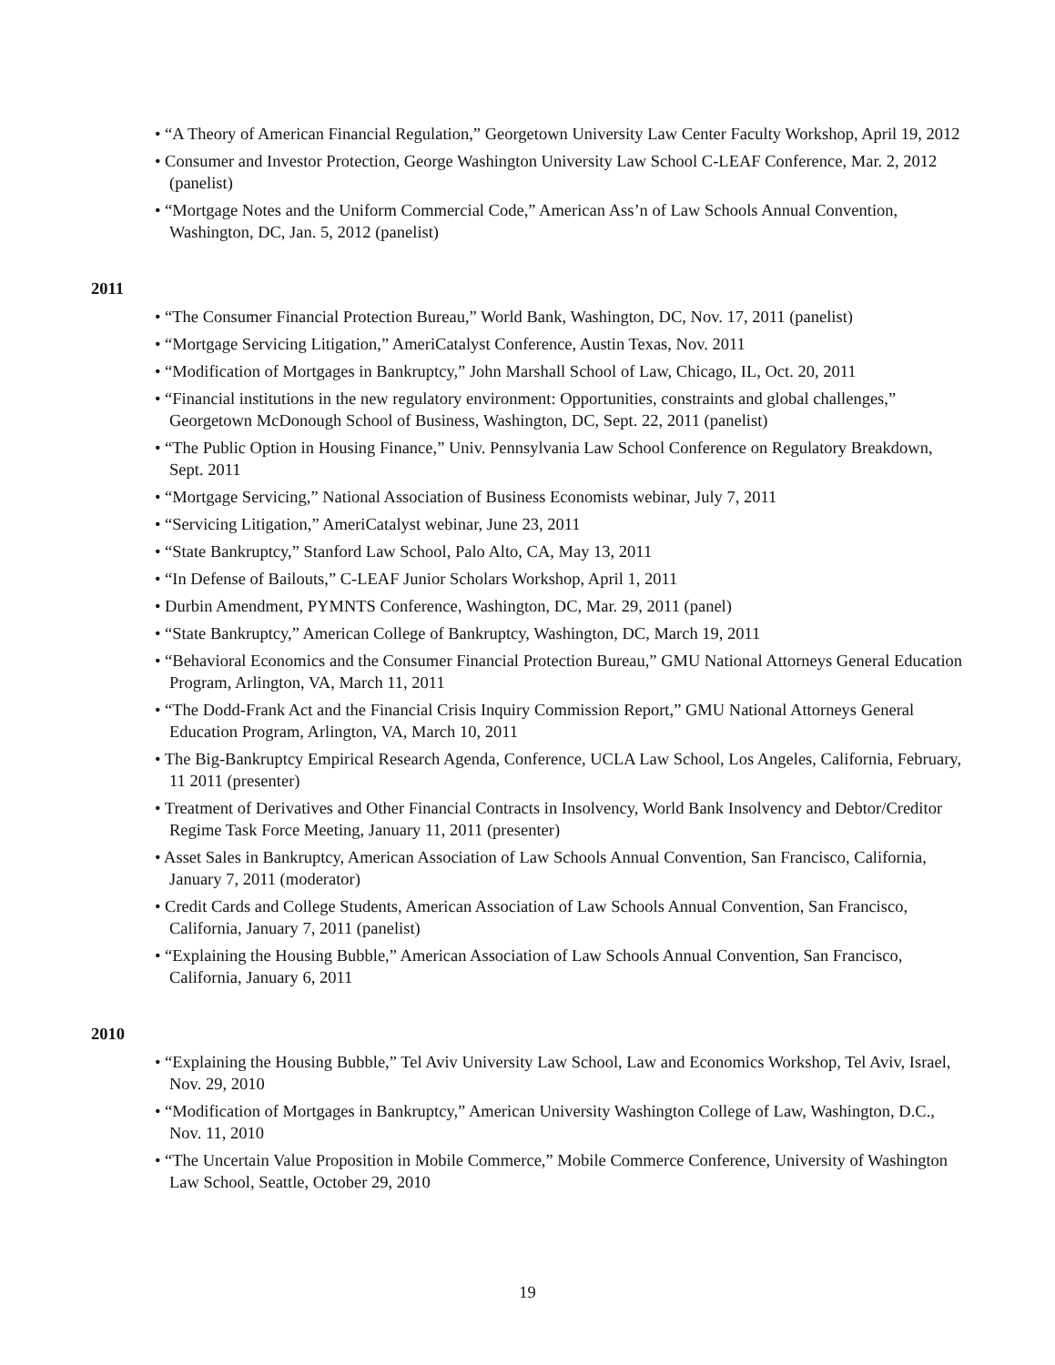• “A Theory of American Financial Regulation,” Georgetown University Law Center Faculty Workshop, April 19, 2012
• Consumer and Investor Protection, George Washington University Law School C-LEAF Conference, Mar. 2, 2012 (panelist)
• “Mortgage Notes and the Uniform Commercial Code,” American Ass’n of Law Schools Annual Convention, Washington, DC, Jan. 5, 2012 (panelist)
2011
• “The Consumer Financial Protection Bureau,” World Bank, Washington, DC, Nov. 17, 2011 (panelist)
• “Mortgage Servicing Litigation,” AmeriCatalyst Conference, Austin Texas, Nov. 2011
• “Modification of Mortgages in Bankruptcy,” John Marshall School of Law, Chicago, IL, Oct. 20, 2011
• “Financial institutions in the new regulatory environment: Opportunities, constraints and global challenges,” Georgetown McDonough School of Business, Washington, DC, Sept. 22, 2011 (panelist)
• “The Public Option in Housing Finance,” Univ. Pennsylvania Law School Conference on Regulatory Breakdown, Sept. 2011
• “Mortgage Servicing,” National Association of Business Economists webinar, July 7, 2011
• “Servicing Litigation,” AmeriCatalyst webinar, June 23, 2011
• “State Bankruptcy,” Stanford Law School, Palo Alto, CA, May 13, 2011
• “In Defense of Bailouts,” C-LEAF Junior Scholars Workshop, April 1, 2011
• Durbin Amendment, PYMNTS Conference, Washington, DC, Mar. 29, 2011 (panel)
• “State Bankruptcy,” American College of Bankruptcy, Washington, DC, March 19, 2011
• “Behavioral Economics and the Consumer Financial Protection Bureau,” GMU National Attorneys General Education Program, Arlington, VA, March 11, 2011
• “The Dodd-Frank Act and the Financial Crisis Inquiry Commission Report,” GMU National Attorneys General Education Program, Arlington, VA, March 10, 2011
• The Big-Bankruptcy Empirical Research Agenda, Conference, UCLA Law School, Los Angeles, California, February, 11 2011 (presenter)
• Treatment of Derivatives and Other Financial Contracts in Insolvency, World Bank Insolvency and Debtor/Creditor Regime Task Force Meeting, January 11, 2011 (presenter)
• Asset Sales in Bankruptcy, American Association of Law Schools Annual Convention, San Francisco, California, January 7, 2011 (moderator)
• Credit Cards and College Students, American Association of Law Schools Annual Convention, San Francisco, California, January 7, 2011 (panelist)
• “Explaining the Housing Bubble,” American Association of Law Schools Annual Convention, San Francisco, California, January 6, 2011
2010
• “Explaining the Housing Bubble,” Tel Aviv University Law School, Law and Economics Workshop, Tel Aviv, Israel, Nov. 29, 2010
• “Modification of Mortgages in Bankruptcy,” American University Washington College of Law, Washington, D.C., Nov. 11, 2010
• “The Uncertain Value Proposition in Mobile Commerce,” Mobile Commerce Conference, University of Washington Law School, Seattle, October 29, 2010
19